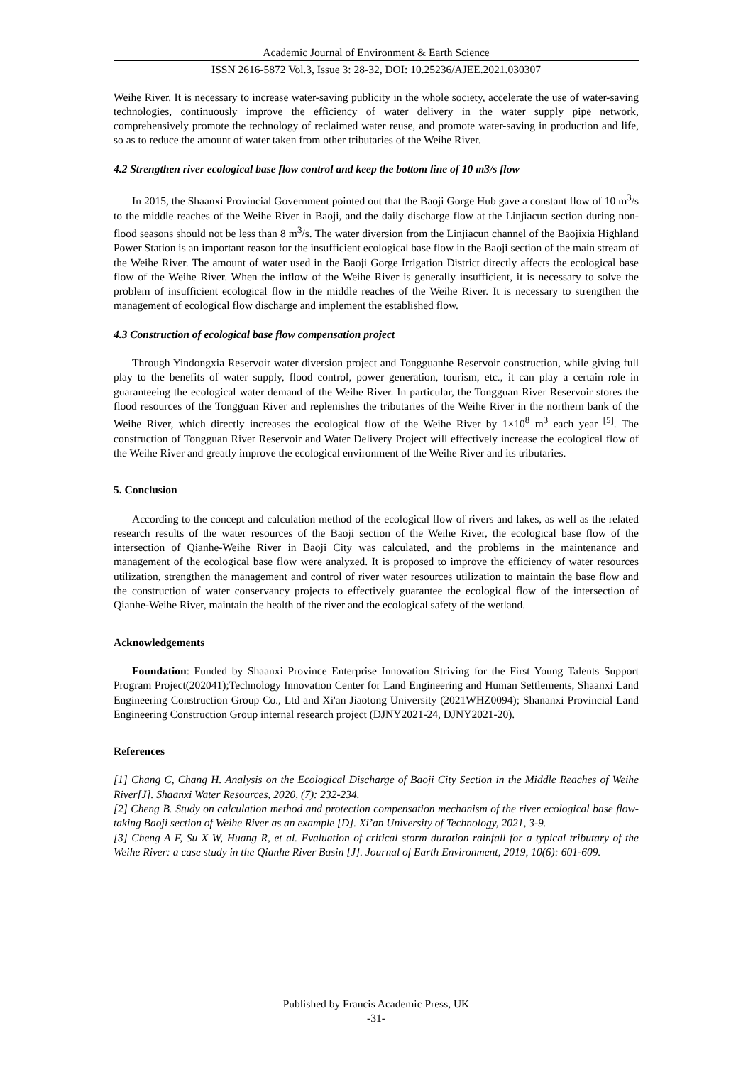Academic Journal of Environment & Earth Science
ISSN 2616-5872 Vol.3, Issue 3: 28-32, DOI: 10.25236/AJEE.2021.030307
Weihe River. It is necessary to increase water-saving publicity in the whole society, accelerate the use of water-saving technologies, continuously improve the efficiency of water delivery in the water supply pipe network, comprehensively promote the technology of reclaimed water reuse, and promote water-saving in production and life, so as to reduce the amount of water taken from other tributaries of the Weihe River.
4.2 Strengthen river ecological base flow control and keep the bottom line of 10 m3/s flow
In 2015, the Shaanxi Provincial Government pointed out that the Baoji Gorge Hub gave a constant flow of 10 m<sup>3</sup>/s to the middle reaches of the Weihe River in Baoji, and the daily discharge flow at the Linjiacun section during non-flood seasons should not be less than 8 m<sup>3</sup>/s. The water diversion from the Linjiacun channel of the Baojixia Highland Power Station is an important reason for the insufficient ecological base flow in the Baoji section of the main stream of the Weihe River. The amount of water used in the Baoji Gorge Irrigation District directly affects the ecological base flow of the Weihe River. When the inflow of the Weihe River is generally insufficient, it is necessary to solve the problem of insufficient ecological flow in the middle reaches of the Weihe River. It is necessary to strengthen the management of ecological flow discharge and implement the established flow.
4.3 Construction of ecological base flow compensation project
Through Yindongxia Reservoir water diversion project and Tongguanhe Reservoir construction, while giving full play to the benefits of water supply, flood control, power generation, tourism, etc., it can play a certain role in guaranteeing the ecological water demand of the Weihe River. In particular, the Tongguan River Reservoir stores the flood resources of the Tongguan River and replenishes the tributaries of the Weihe River in the northern bank of the Weihe River, which directly increases the ecological flow of the Weihe River by 1×10<sup>8</sup> m<sup>3</sup> each year <sup>[5]</sup>. The construction of Tongguan River Reservoir and Water Delivery Project will effectively increase the ecological flow of the Weihe River and greatly improve the ecological environment of the Weihe River and its tributaries.
5. Conclusion
According to the concept and calculation method of the ecological flow of rivers and lakes, as well as the related research results of the water resources of the Baoji section of the Weihe River, the ecological base flow of the intersection of Qianhe-Weihe River in Baoji City was calculated, and the problems in the maintenance and management of the ecological base flow were analyzed. It is proposed to improve the efficiency of water resources utilization, strengthen the management and control of river water resources utilization to maintain the base flow and the construction of water conservancy projects to effectively guarantee the ecological flow of the intersection of Qianhe-Weihe River, maintain the health of the river and the ecological safety of the wetland.
Acknowledgements
Foundation: Funded by Shaanxi Province Enterprise Innovation Striving for the First Young Talents Support Program Project(202041);Technology Innovation Center for Land Engineering and Human Settlements, Shaanxi Land Engineering Construction Group Co., Ltd and Xi'an Jiaotong University (2021WHZ0094); Shananxi Provincial Land Engineering Construction Group internal research project (DJNY2021-24, DJNY2021-20).
References
[1] Chang C, Chang H. Analysis on the Ecological Discharge of Baoji City Section in the Middle Reaches of Weihe River[J]. Shaanxi Water Resources, 2020, (7): 232-234.
[2] Cheng B. Study on calculation method and protection compensation mechanism of the river ecological base flow-taking Baoji section of Weihe River as an example [D]. Xi’an University of Technology, 2021, 3-9.
[3] Cheng A F, Su X W, Huang R, et al. Evaluation of critical storm duration rainfall for a typical tributary of the Weihe River: a case study in the Qianhe River Basin [J]. Journal of Earth Environment, 2019, 10(6): 601-609.
Published by Francis Academic Press, UK
-31-